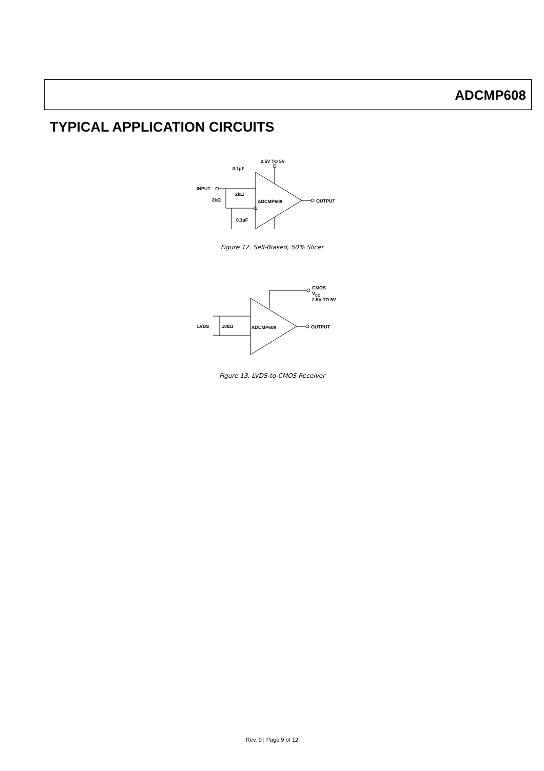ADCMP608
TYPICAL APPLICATION CIRCUITS
ADCMP608
2.5V TO 5V
OUTPUT
INPUT
0.1µF
2kΩ
2kΩ
0.1µF
Figure 12. Self-Biased, 50% Slicer
ADCMP608
CMOS
VCC
2.5V TO 5V
OUTPUT
LVDS
100Ω
Figure 13. LVDS-to-CMOS Receiver
Rev. 0 | Page 9 of 12